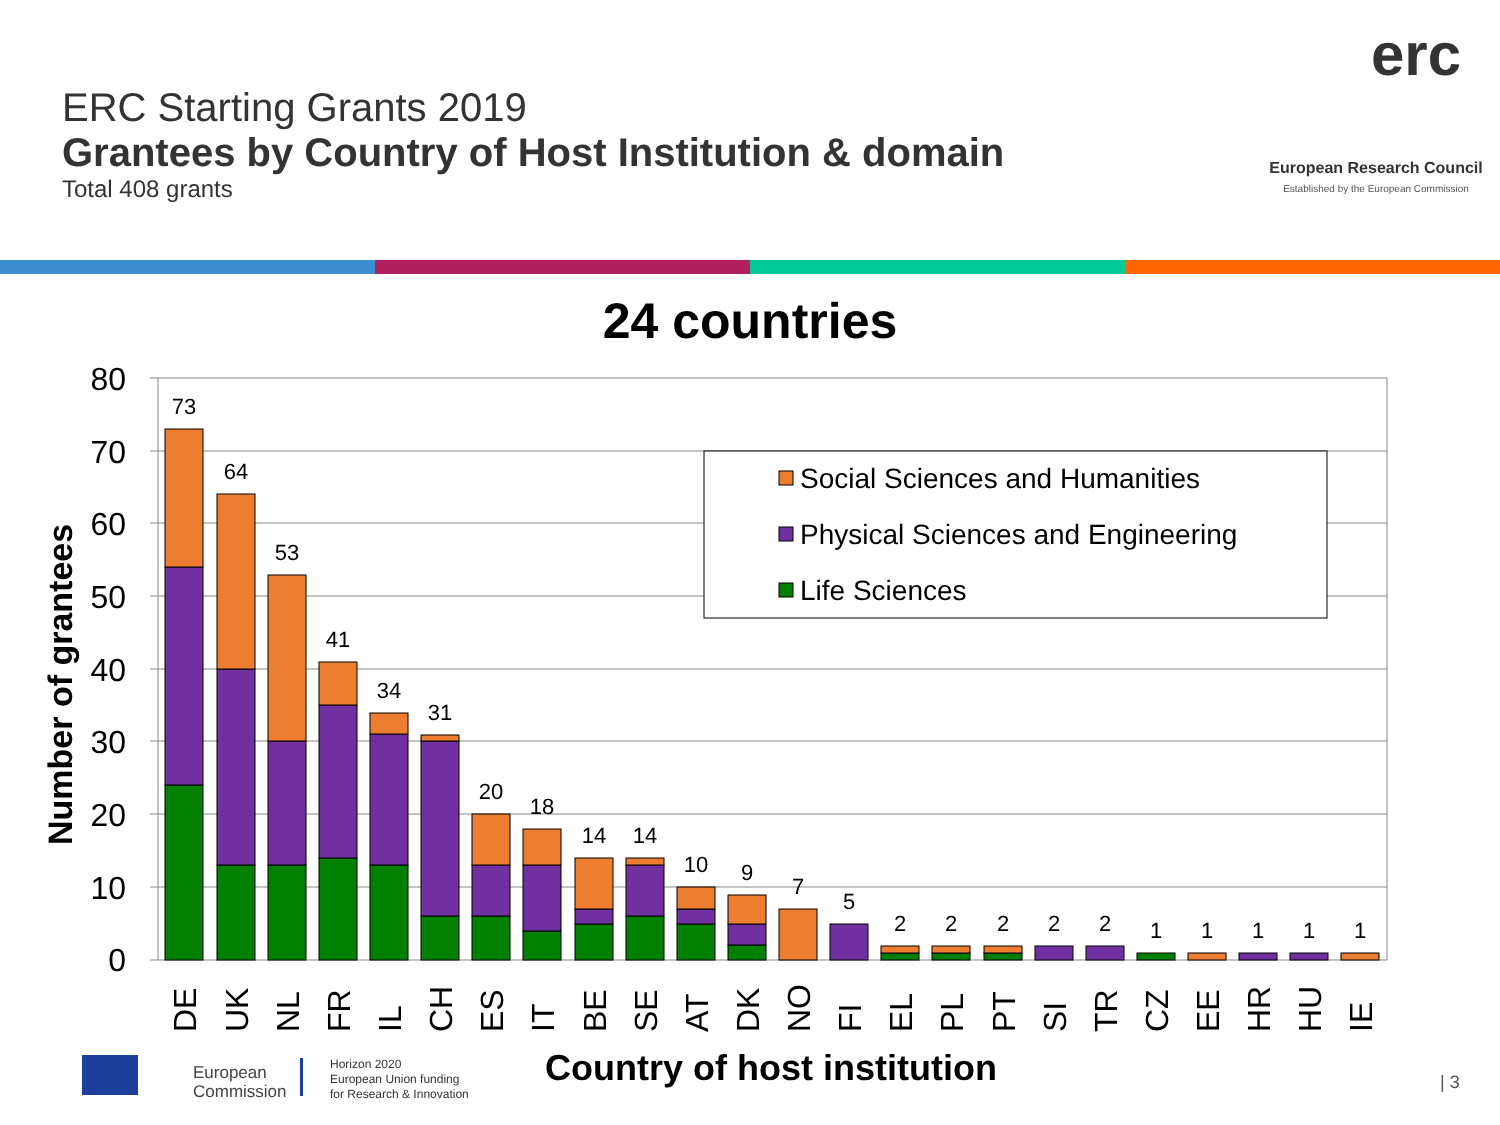ERC Starting Grants 2019
Grantees by Country of Host Institution & domain
Total 408 grants
erc
European Research Council
Established by the European Commission
24 countries
80
70
60
50
40
30
20
10
0
Number of grantees
73
64
53
41
34
31
20
18
14
14
10
9
7
5
2
2
2
2
2
1
1
1
1
1
DE
UK
NL
FR
IL
CH
ES
IT
BE
SE
AT
DK
NO
FI
EL
PL
PT
SI
TR
CZ
EE
HR
HU
IE
Social Sciences and Humanities
Physical Sciences and Engineering
Life Sciences
Country of host institution
European
Commission
Horizon 2020
European Union funding
for Research & Innovation
| 3